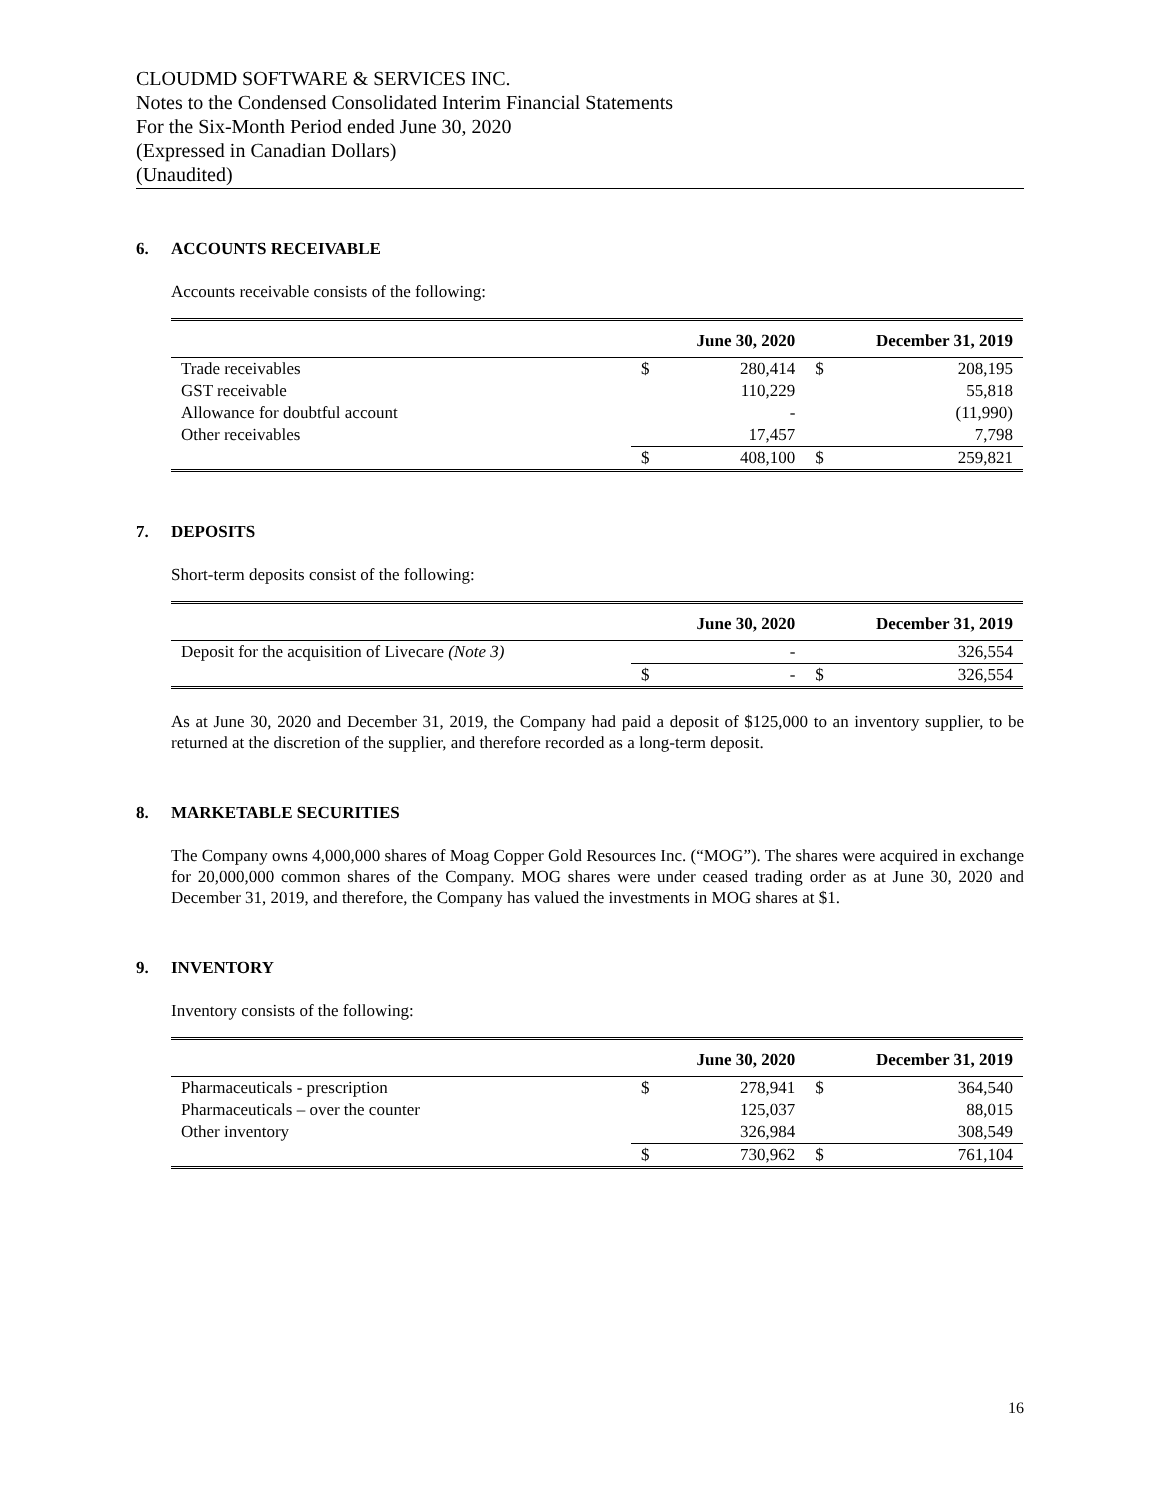CLOUDMD SOFTWARE & SERVICES INC.
Notes to the Condensed Consolidated Interim Financial Statements
For the Six-Month Period ended June 30, 2020
(Expressed in Canadian Dollars)
(Unaudited)
6. ACCOUNTS RECEIVABLE
Accounts receivable consists of the following:
| | | June 30, 2020 | | December 31, 2019 |
| --- | --- | --- | --- | --- |
| Trade receivables | $ | 280,414 | $ | 208,195 |
| GST receivable | | 110,229 | | 55,818 |
| Allowance for doubtful account | | - | | (11,990) |
| Other receivables | | 17,457 | | 7,798 |
| | $ | 408,100 | $ | 259,821 |
7. DEPOSITS
Short-term deposits consist of the following:
| | | June 30, 2020 | | December 31, 2019 |
| --- | --- | --- | --- | --- |
| Deposit for the acquisition of Livecare (Note 3) | | - | | 326,554 |
| | $ | - | $ | 326,554 |
As at June 30, 2020 and December 31, 2019, the Company had paid a deposit of $125,000 to an inventory supplier, to be returned at the discretion of the supplier, and therefore recorded as a long-term deposit.
8. MARKETABLE SECURITIES
The Company owns 4,000,000 shares of Moag Copper Gold Resources Inc. (“MOG”). The shares were acquired in exchange for 20,000,000 common shares of the Company. MOG shares were under ceased trading order as at June 30, 2020 and December 31, 2019, and therefore, the Company has valued the investments in MOG shares at $1.
9. INVENTORY
Inventory consists of the following:
| | | June 30, 2020 | | December 31, 2019 |
| --- | --- | --- | --- | --- |
| Pharmaceuticals - prescription | $ | 278,941 | $ | 364,540 |
| Pharmaceuticals – over the counter | | 125,037 | | 88,015 |
| Other inventory | | 326,984 | | 308,549 |
| | $ | 730,962 | $ | 761,104 |
16